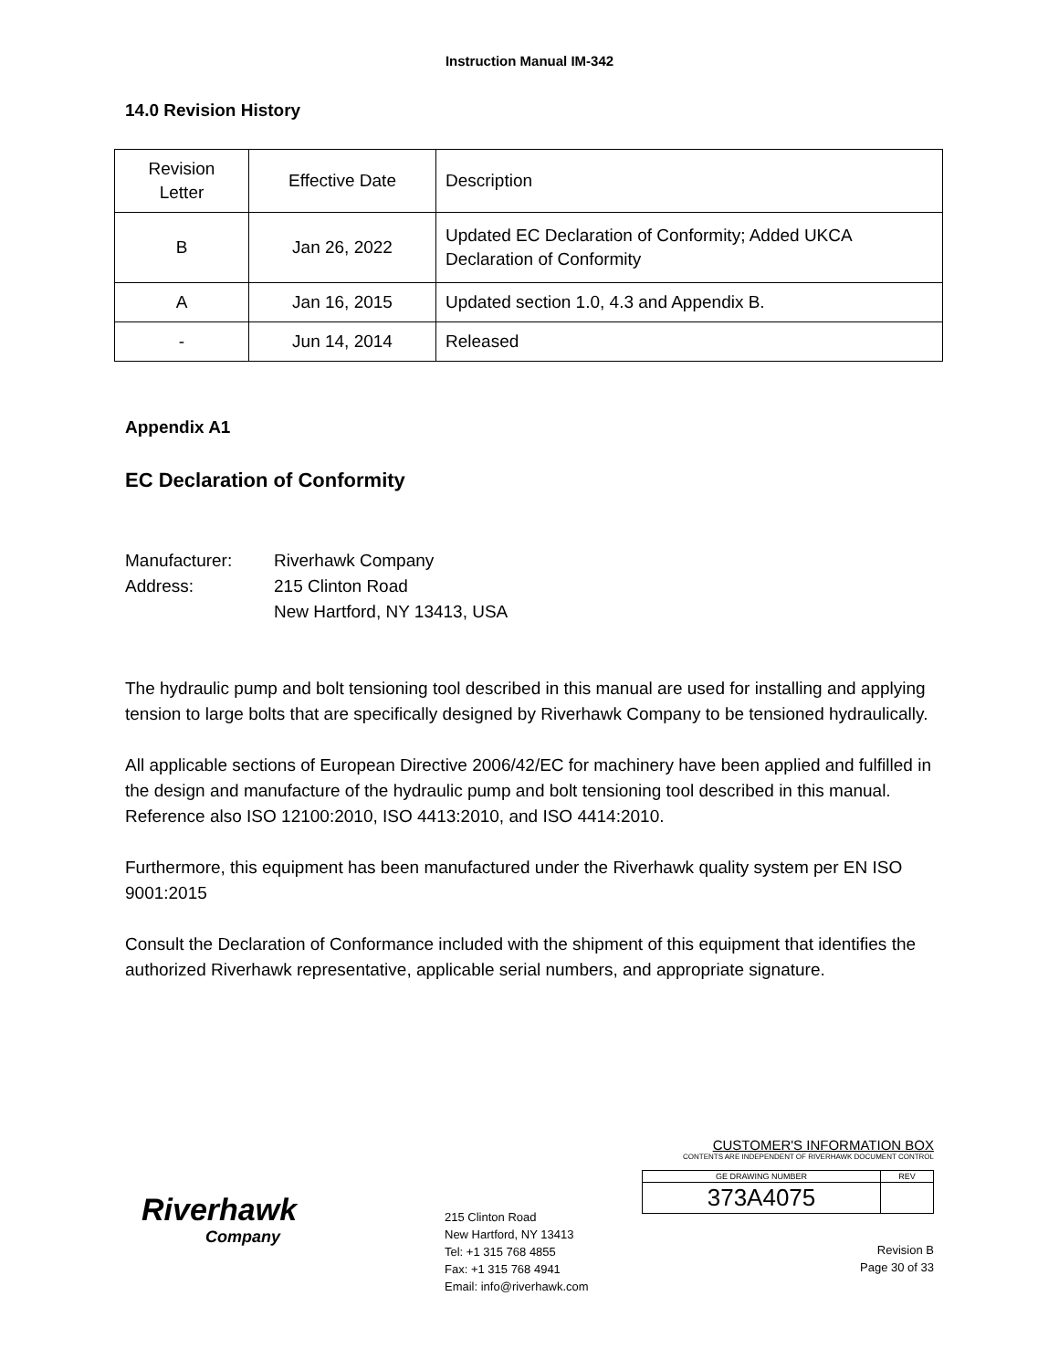Instruction Manual IM-342
14.0 Revision History
| Revision Letter | Effective Date | Description |
| B | Jan 26, 2022 | Updated EC Declaration of Conformity; Added UKCA Declaration of Conformity |
| A | Jan 16, 2015 | Updated section 1.0, 4.3 and Appendix B. |
| - | Jun 14, 2014 | Released |
Appendix A1
EC Declaration of Conformity
Manufacturer: Riverhawk Company
Address: 215 Clinton Road
New Hartford, NY 13413, USA
The hydraulic pump and bolt tensioning tool described in this manual are used for installing and applying tension to large bolts that are specifically designed by Riverhawk Company to be tensioned hydraulically.
All applicable sections of European Directive 2006/42/EC for machinery have been applied and fulfilled in the design and manufacture of the hydraulic pump and bolt tensioning tool described in this manual. Reference also ISO 12100:2010, ISO 4413:2010, and ISO 4414:2010.
Furthermore, this equipment has been manufactured under the Riverhawk quality system per EN ISO 9001:2015
Consult the Declaration of Conformance included with the shipment of this equipment that identifies the authorized Riverhawk representative, applicable serial numbers, and appropriate signature.
Riverhawk
Company
215 Clinton Road
New Hartford, NY 13413
Tel: +1 315 768 4855
Fax: +1 315 768 4941
Email: info@riverhawk.com
CUSTOMER'S INFORMATION BOX
CONTENTS ARE INDEPENDENT OF RIVERHAWK DOCUMENT CONTROL
| GE DRAWING NUMBER | REV |
| 373A4075 | |
Revision B
Page 30 of 33